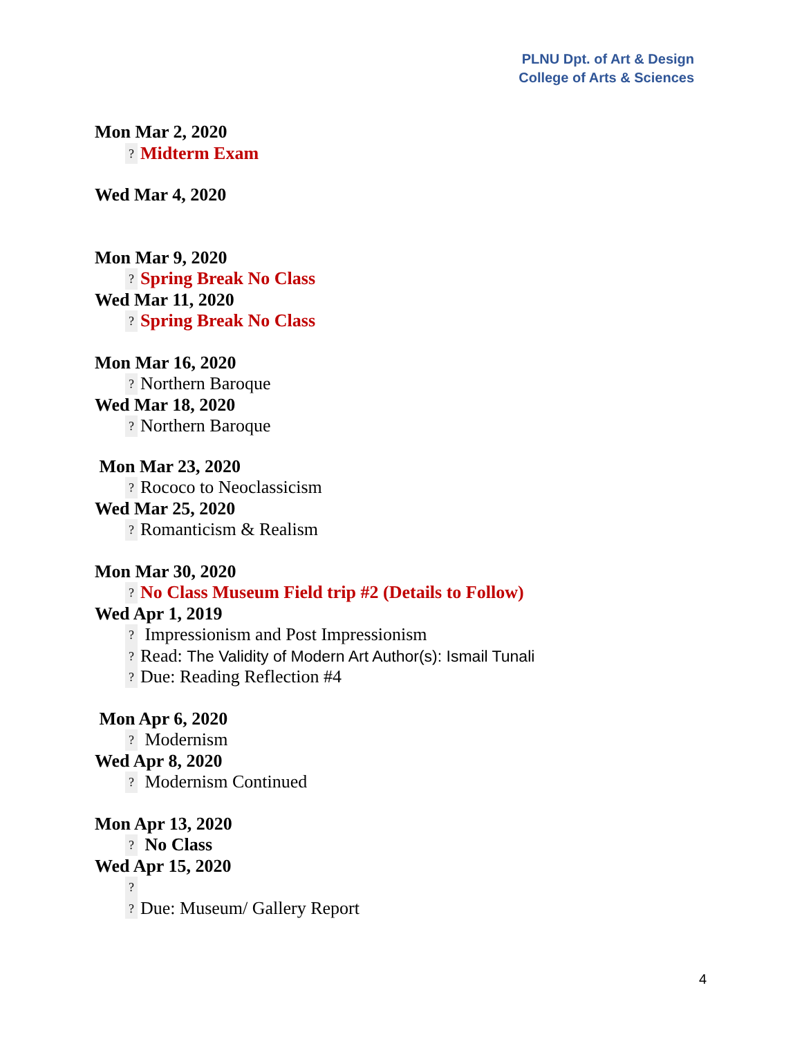PLNU Dpt. of Art & Design
College of Arts & Sciences
Mon Mar 2, 2020
? Midterm Exam
Wed Mar 4, 2020
Mon Mar 9, 2020
? Spring Break No Class
Wed Mar 11, 2020
? Spring Break No Class
Mon Mar 16, 2020
? Northern Baroque
Wed Mar 18, 2020
? Northern Baroque
Mon Mar 23, 2020
? Rococo to Neoclassicism
Wed Mar 25, 2020
? Romanticism & Realism
Mon Mar 30, 2020
? No Class Museum Field trip #2 (Details to Follow)
Wed Apr 1, 2019
? Impressionism and Post Impressionism
? Read: The Validity of Modern Art Author(s): Ismail Tunali
? Due: Reading Reflection #4
Mon Apr 6, 2020
? Modernism
Wed Apr 8, 2020
? Modernism Continued
Mon Apr 13, 2020
? No Class
Wed Apr 15, 2020
?
? Due: Museum/ Gallery Report
4